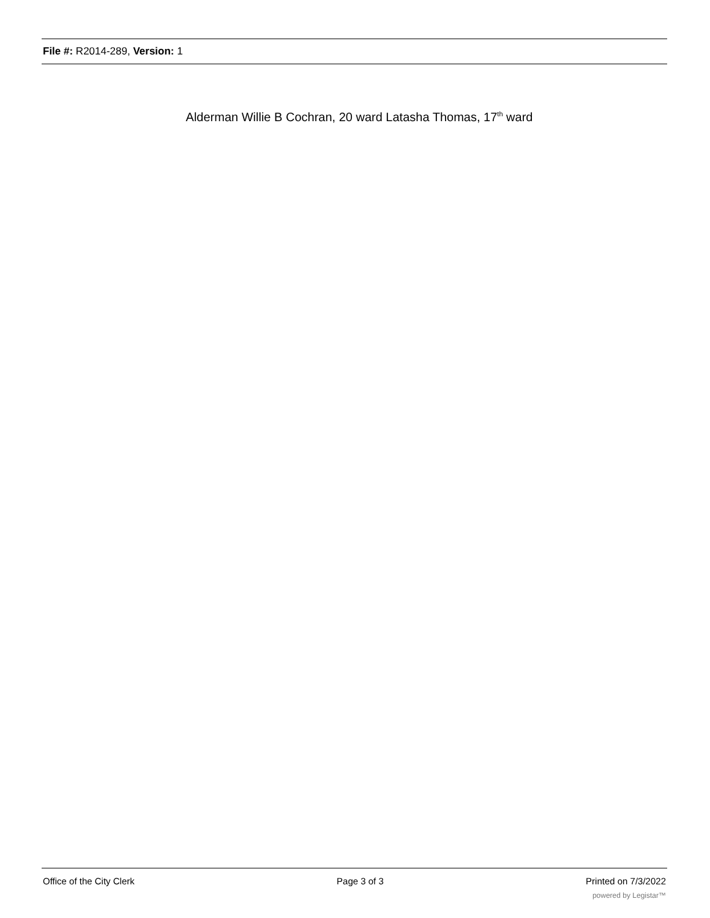File #: R2014-289, Version: 1
Alderman Willie B Cochran, 20 ward Latasha Thomas, 17<sup>th</sup> ward
Office of the City Clerk Page 3 of 3 Printed on 7/3/2022
powered by Legistar™